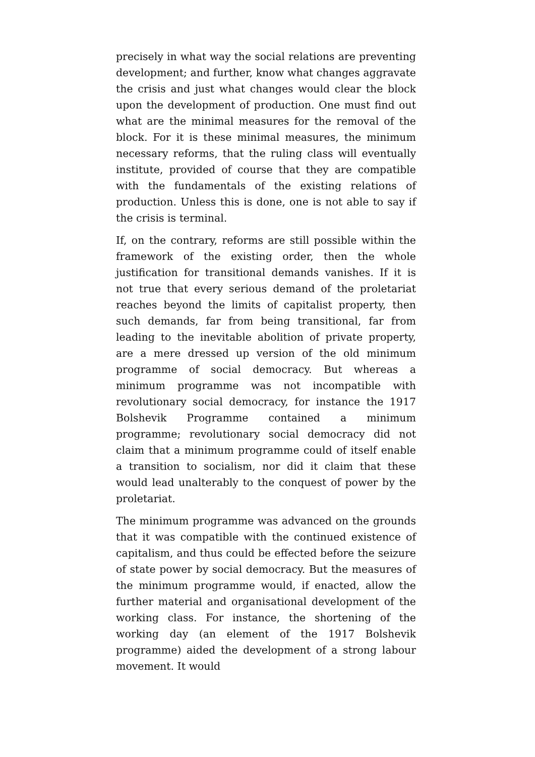precisely in what way the social relations are preventing development; and further, know what changes aggravate the crisis and just what changes would clear the block upon the development of production. One must find out what are the minimal measures for the removal of the block. For it is these minimal measures, the minimum necessary reforms, that the ruling class will eventually institute, provided of course that they are compatible with the fundamentals of the existing relations of production. Unless this is done, one is not able to say if the crisis is terminal.
If, on the contrary, reforms are still possible within the framework of the existing order, then the whole justification for transitional demands vanishes. If it is not true that every serious demand of the proletariat reaches beyond the limits of capitalist property, then such demands, far from being transitional, far from leading to the inevitable abolition of private property, are a mere dressed up version of the old minimum programme of social democracy. But whereas a minimum programme was not incompatible with revolutionary social democracy, for instance the 1917 Bolshevik Programme contained a minimum programme; revolutionary social democracy did not claim that a minimum programme could of itself enable a transition to socialism, nor did it claim that these would lead unalterably to the conquest of power by the proletariat.
The minimum programme was advanced on the grounds that it was compatible with the continued existence of capitalism, and thus could be effected before the seizure of state power by social democracy. But the measures of the minimum programme would, if enacted, allow the further material and organisational development of the working class. For instance, the shortening of the working day (an element of the 1917 Bolshevik programme) aided the development of a strong labour movement. It would